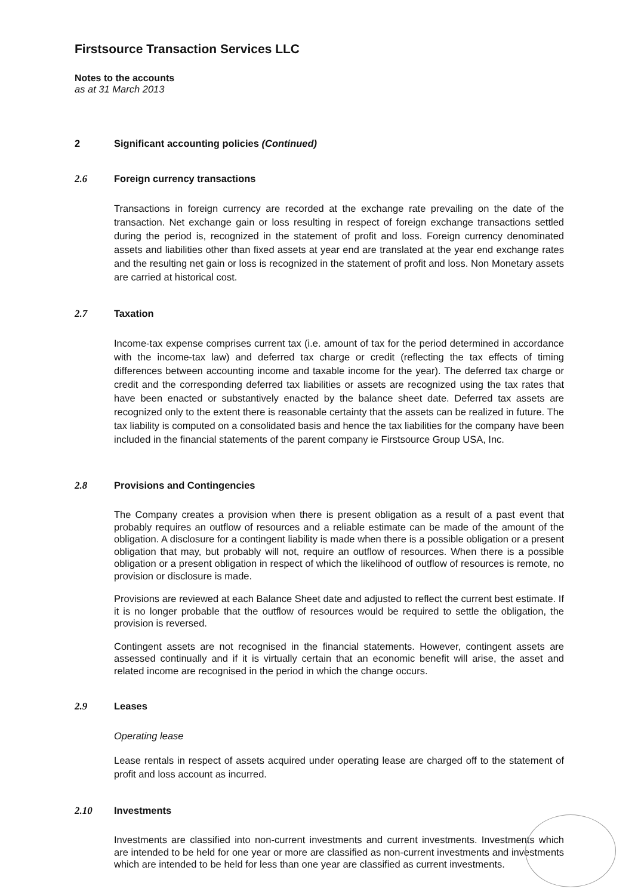Firstsource Transaction Services LLC
Notes to the accounts
as at 31 March 2013
2 Significant accounting policies (Continued)
2.6 Foreign currency transactions
Transactions in foreign currency are recorded at the exchange rate prevailing on the date of the transaction. Net exchange gain or loss resulting in respect of foreign exchange transactions settled during the period is, recognized in the statement of profit and loss. Foreign currency denominated assets and liabilities other than fixed assets at year end are translated at the year end exchange rates and the resulting net gain or loss is recognized in the statement of profit and loss. Non Monetary assets are carried at historical cost.
2.7 Taxation
Income-tax expense comprises current tax (i.e. amount of tax for the period determined in accordance with the income-tax law) and deferred tax charge or credit (reflecting the tax effects of timing differences between accounting income and taxable income for the year). The deferred tax charge or credit and the corresponding deferred tax liabilities or assets are recognized using the tax rates that have been enacted or substantively enacted by the balance sheet date. Deferred tax assets are recognized only to the extent there is reasonable certainty that the assets can be realized in future. The tax liability is computed on a consolidated basis and hence the tax liabilities for the company have been included in the financial statements of the parent company ie Firstsource Group USA, Inc.
2.8 Provisions and Contingencies
The Company creates a provision when there is present obligation as a result of a past event that probably requires an outflow of resources and a reliable estimate can be made of the amount of the obligation. A disclosure for a contingent liability is made when there is a possible obligation or a present obligation that may, but probably will not, require an outflow of resources. When there is a possible obligation or a present obligation in respect of which the likelihood of outflow of resources is remote, no provision or disclosure is made.
Provisions are reviewed at each Balance Sheet date and adjusted to reflect the current best estimate. If it is no longer probable that the outflow of resources would be required to settle the obligation, the provision is reversed.
Contingent assets are not recognised in the financial statements. However, contingent assets are assessed continually and if it is virtually certain that an economic benefit will arise, the asset and related income are recognised in the period in which the change occurs.
2.9 Leases
Operating lease
Lease rentals in respect of assets acquired under operating lease are charged off to the statement of profit and loss account as incurred.
2.10 Investments
Investments are classified into non-current investments and current investments. Investments which are intended to be held for one year or more are classified as non-current investments and investments which are intended to be held for less than one year are classified as current investments.